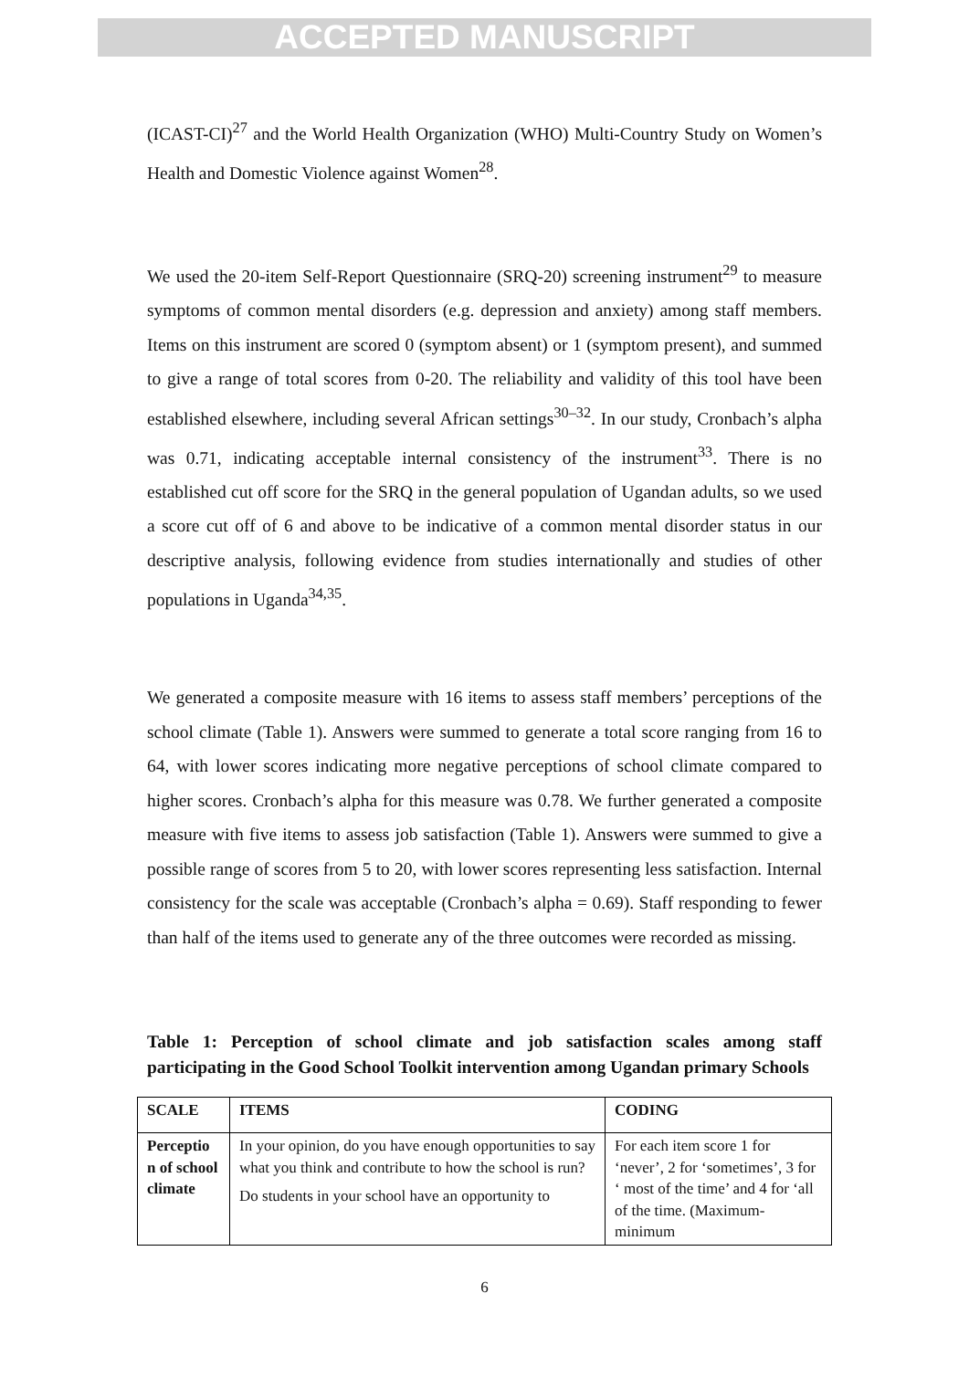ACCEPTED MANUSCRIPT
(ICAST-CI)<sup>27</sup> and the World Health Organization (WHO) Multi-Country Study on Women’s Health and Domestic Violence against Women<sup>28</sup>.
We used the 20-item Self-Report Questionnaire (SRQ-20) screening instrument<sup>29</sup> to measure symptoms of common mental disorders (e.g. depression and anxiety) among staff members. Items on this instrument are scored 0 (symptom absent) or 1 (symptom present), and summed to give a range of total scores from 0-20. The reliability and validity of this tool have been established elsewhere, including several African settings<sup>30–32</sup>. In our study, Cronbach’s alpha was 0.71, indicating acceptable internal consistency of the instrument<sup>33</sup>. There is no established cut off score for the SRQ in the general population of Ugandan adults, so we used a score cut off of 6 and above to be indicative of a common mental disorder status in our descriptive analysis, following evidence from studies internationally and studies of other populations in Uganda<sup>34,35</sup>.
We generated a composite measure with 16 items to assess staff members’ perceptions of the school climate (Table 1). Answers were summed to generate a total score ranging from 16 to 64, with lower scores indicating more negative perceptions of school climate compared to higher scores. Cronbach’s alpha for this measure was 0.78. We further generated a composite measure with five items to assess job satisfaction (Table 1). Answers were summed to give a possible range of scores from 5 to 20, with lower scores representing less satisfaction. Internal consistency for the scale was acceptable (Cronbach’s alpha = 0.69). Staff responding to fewer than half of the items used to generate any of the three outcomes were recorded as missing.
Table 1: Perception of school climate and job satisfaction scales among staff participating in the Good School Toolkit intervention among Ugandan primary Schools
| SCALE | ITEMS | CODING |
| Perceptio n of school climate | In your opinion, do you have enough opportunities to say what you think and contribute to how the school is run? Do students in your school have an opportunity to | For each item score 1 for ‘never’, 2 for ‘sometimes’, 3 for ‘ most of the time’ and 4 for ‘all of the time. (Maximum-minimum |
6